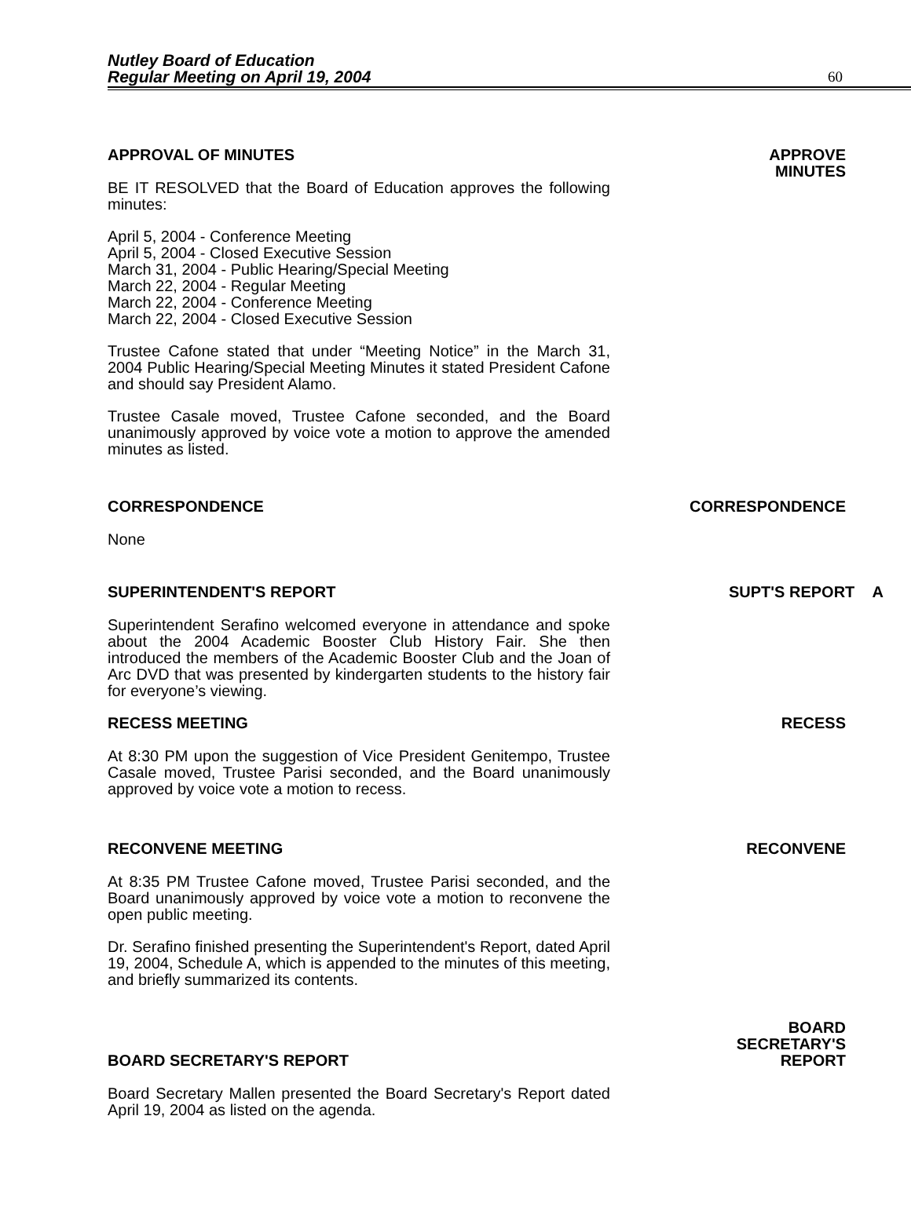Nutley Board of Education
Regular Meeting on April 19, 2004
60
APPROVAL OF MINUTES
BE IT RESOLVED that the Board of Education approves the following minutes:
April 5, 2004 - Conference Meeting
April 5, 2004 - Closed Executive Session
March 31, 2004 - Public Hearing/Special Meeting
March 22, 2004 - Regular Meeting
March 22, 2004 - Conference Meeting
March 22, 2004 - Closed Executive Session
Trustee Cafone stated that under “Meeting Notice” in the March 31, 2004 Public Hearing/Special Meeting Minutes it stated President Cafone and should say President Alamo.
Trustee Casale moved, Trustee Cafone seconded, and the Board unanimously approved by voice vote a motion to approve the amended minutes as listed.
APPROVE
MINUTES
CORRESPONDENCE
None
CORRESPONDENCE
SUPERINTENDENT'S REPORT
Superintendent Serafino welcomed everyone in attendance and spoke about the 2004 Academic Booster Club History Fair. She then introduced the members of the Academic Booster Club and the Joan of Arc DVD that was presented by kindergarten students to the history fair for everyone’s viewing.
SUPT'S REPORT A
RECESS MEETING
At 8:30 PM upon the suggestion of Vice President Genitempo, Trustee Casale moved, Trustee Parisi seconded, and the Board unanimously approved by voice vote a motion to recess.
RECESS
RECONVENE MEETING
At 8:35 PM Trustee Cafone moved, Trustee Parisi seconded, and the Board unanimously approved by voice vote a motion to reconvene the open public meeting.
Dr. Serafino finished presenting the Superintendent's Report, dated April 19, 2004, Schedule A, which is appended to the minutes of this meeting, and briefly summarized its contents.
RECONVENE
BOARD SECRETARY'S REPORT
Board Secretary Mallen presented the Board Secretary's Report dated April 19, 2004 as listed on the agenda.
BOARD
SECRETARY'S
REPORT